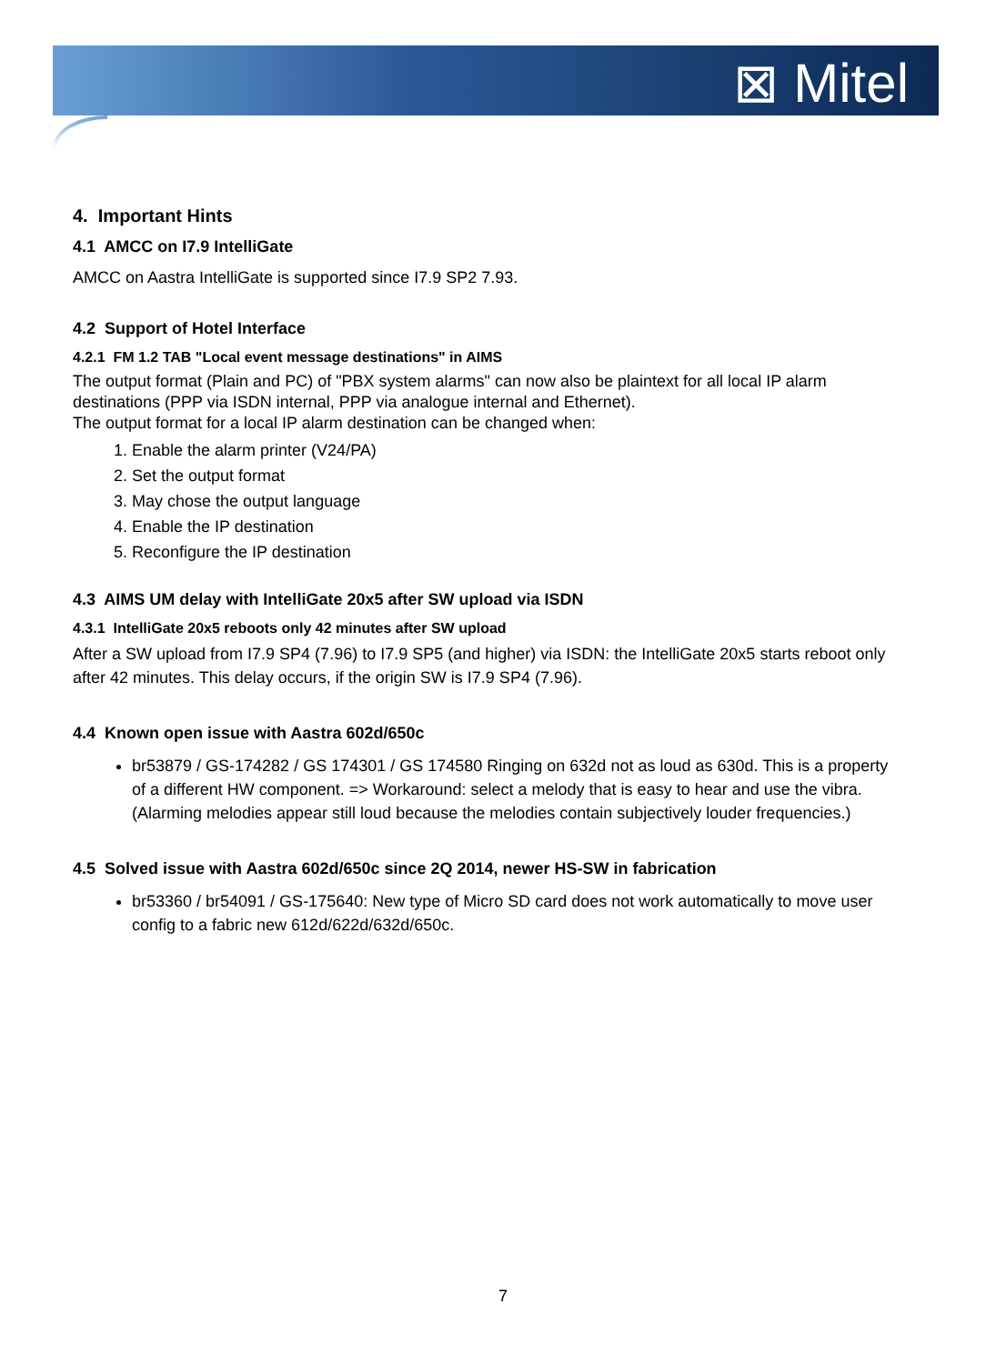⊠ Mitel
4. Important Hints
4.1 AMCC on I7.9 IntelliGate
AMCC on Aastra IntelliGate is supported since I7.9 SP2 7.93.
4.2 Support of Hotel Interface
4.2.1 FM 1.2 TAB "Local event message destinations" in AIMS
The output format (Plain and PC) of "PBX system alarms" can now also be plaintext for all local IP alarm destinations (PPP via ISDN internal, PPP via analogue internal and Ethernet).
The output format for a local IP alarm destination can be changed when:
1. Enable the alarm printer (V24/PA)
2. Set the output format
3. May chose the output language
4. Enable the IP destination
5. Reconfigure the IP destination
4.3 AIMS UM delay with IntelliGate 20x5 after SW upload via ISDN
4.3.1 IntelliGate 20x5 reboots only 42 minutes after SW upload
After a SW upload from I7.9 SP4 (7.96) to I7.9 SP5 (and higher) via ISDN: the IntelliGate 20x5 starts reboot only after 42 minutes. This delay occurs, if the origin SW is I7.9 SP4 (7.96).
4.4 Known open issue with Aastra 602d/650c
br53879 / GS-174282 / GS 174301 / GS 174580 Ringing on 632d not as loud as 630d. This is a property of a different HW component. => Workaround: select a melody that is easy to hear and use the vibra. (Alarming melodies appear still loud because the melodies contain subjectively louder frequencies.)
4.5 Solved issue with Aastra 602d/650c since 2Q 2014, newer HS-SW in fabrication
br53360 / br54091 / GS-175640: New type of Micro SD card does not work automatically to move user config to a fabric new 612d/622d/632d/650c.
7